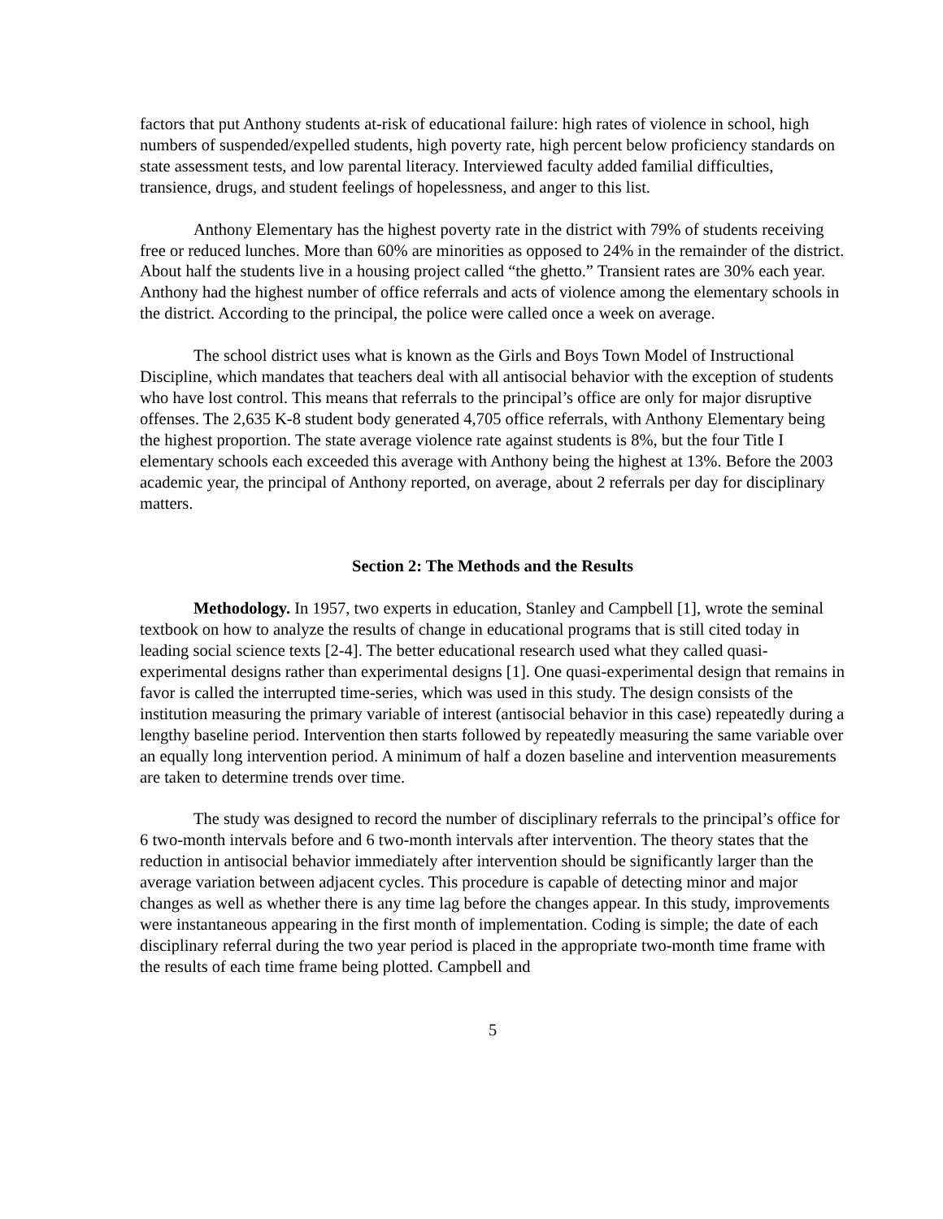factors that put Anthony students at-risk of educational failure: high rates of violence in school, high numbers of suspended/expelled students, high poverty rate, high percent below proficiency standards on state assessment tests, and low parental literacy. Interviewed faculty added familial difficulties, transience, drugs, and student feelings of hopelessness, and anger to this list.
Anthony Elementary has the highest poverty rate in the district with 79% of students receiving free or reduced lunches. More than 60% are minorities as opposed to 24% in the remainder of the district. About half the students live in a housing project called “the ghetto.” Transient rates are 30% each year. Anthony had the highest number of office referrals and acts of violence among the elementary schools in the district. According to the principal, the police were called once a week on average.
The school district uses what is known as the Girls and Boys Town Model of Instructional Discipline, which mandates that teachers deal with all antisocial behavior with the exception of students who have lost control. This means that referrals to the principal’s office are only for major disruptive offenses. The 2,635 K-8 student body generated 4,705 office referrals, with Anthony Elementary being the highest proportion. The state average violence rate against students is 8%, but the four Title I elementary schools each exceeded this average with Anthony being the highest at 13%. Before the 2003 academic year, the principal of Anthony reported, on average, about 2 referrals per day for disciplinary matters.
Section 2: The Methods and the Results
Methodology. In 1957, two experts in education, Stanley and Campbell [1], wrote the seminal textbook on how to analyze the results of change in educational programs that is still cited today in leading social science texts [2-4]. The better educational research used what they called quasi-experimental designs rather than experimental designs [1]. One quasi-experimental design that remains in favor is called the interrupted time-series, which was used in this study. The design consists of the institution measuring the primary variable of interest (antisocial behavior in this case) repeatedly during a lengthy baseline period. Intervention then starts followed by repeatedly measuring the same variable over an equally long intervention period. A minimum of half a dozen baseline and intervention measurements are taken to determine trends over time.
The study was designed to record the number of disciplinary referrals to the principal’s office for 6 two-month intervals before and 6 two-month intervals after intervention. The theory states that the reduction in antisocial behavior immediately after intervention should be significantly larger than the average variation between adjacent cycles. This procedure is capable of detecting minor and major changes as well as whether there is any time lag before the changes appear. In this study, improvements were instantaneous appearing in the first month of implementation. Coding is simple; the date of each disciplinary referral during the two year period is placed in the appropriate two-month time frame with the results of each time frame being plotted. Campbell and
5